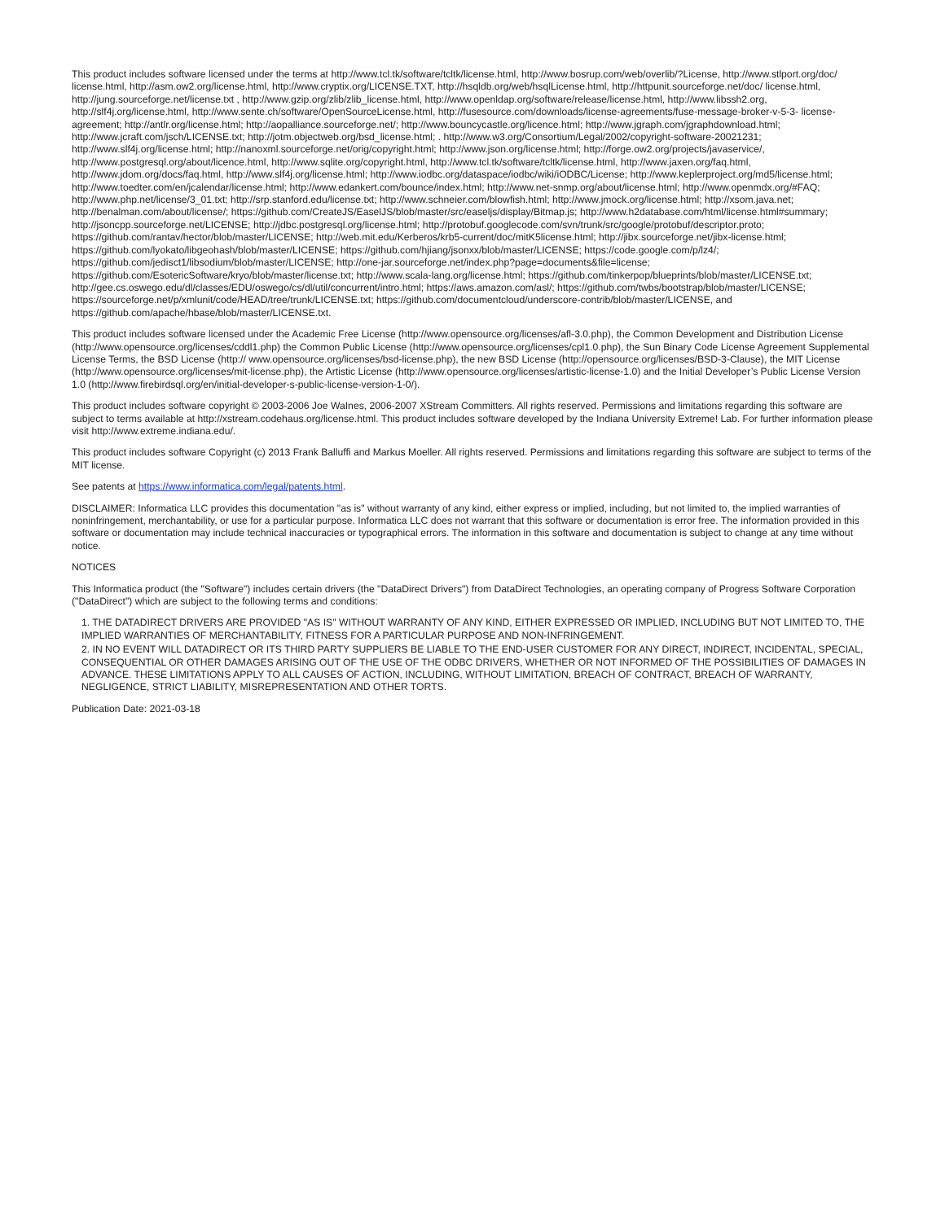This product includes software licensed under the terms at http://www.tcl.tk/software/tcltk/license.html, http://www.bosrup.com/web/overlib/?License, http://www.stlport.org/doc/ license.html, http://asm.ow2.org/license.html, http://www.cryptix.org/LICENSE.TXT, http://hsqldb.org/web/hsqlLicense.html, http://httpunit.sourceforge.net/doc/ license.html, http://jung.sourceforge.net/license.txt , http://www.gzip.org/zlib/zlib_license.html, http://www.openldap.org/software/release/license.html, http://www.libssh2.org, http://slf4j.org/license.html, http://www.sente.ch/software/OpenSourceLicense.html, http://fusesource.com/downloads/license-agreements/fuse-message-broker-v-5-3- license-agreement; http://antlr.org/license.html; http://aopalliance.sourceforge.net/; http://www.bouncycastle.org/licence.html; http://www.jgraph.com/jgraphdownload.html; http://www.jcraft.com/jsch/LICENSE.txt; http://jotm.objectweb.org/bsd_license.html; . http://www.w3.org/Consortium/Legal/2002/copyright-software-20021231; http://www.slf4j.org/license.html; http://nanoxml.sourceforge.net/orig/copyright.html; http://www.json.org/license.html; http://forge.ow2.org/projects/javaservice/, http://www.postgresql.org/about/licence.html, http://www.sqlite.org/copyright.html, http://www.tcl.tk/software/tcltk/license.html, http://www.jaxen.org/faq.html, http://www.jdom.org/docs/faq.html, http://www.slf4j.org/license.html; http://www.iodbc.org/dataspace/iodbc/wiki/iODBC/License; http://www.keplerproject.org/md5/license.html; http://www.toedter.com/en/jcalendar/license.html; http://www.edankert.com/bounce/index.html; http://www.net-snmp.org/about/license.html; http://www.openmdx.org/#FAQ; http://www.php.net/license/3_01.txt; http://srp.stanford.edu/license.txt; http://www.schneier.com/blowfish.html; http://www.jmock.org/license.html; http://xsom.java.net; http://benalman.com/about/license/; https://github.com/CreateJS/EaselJS/blob/master/src/easeljs/display/Bitmap.js; http://www.h2database.com/html/license.html#summary; http://jsoncpp.sourceforge.net/LICENSE; http://jdbc.postgresql.org/license.html; http://protobuf.googlecode.com/svn/trunk/src/google/protobuf/descriptor.proto; https://github.com/rantav/hector/blob/master/LICENSE; http://web.mit.edu/Kerberos/krb5-current/doc/mitK5license.html; http://jibx.sourceforge.net/jibx-license.html; https://github.com/lyokato/libgeohash/blob/master/LICENSE; https://github.com/hjiang/jsonxx/blob/master/LICENSE; https://code.google.com/p/lz4/; https://github.com/jedisct1/libsodium/blob/master/LICENSE; http://one-jar.sourceforge.net/index.php?page=documents&file=license; https://github.com/EsotericSoftware/kryo/blob/master/license.txt; http://www.scala-lang.org/license.html; https://github.com/tinkerpop/blueprints/blob/master/LICENSE.txt; http://gee.cs.oswego.edu/dl/classes/EDU/oswego/cs/dl/util/concurrent/intro.html; https://aws.amazon.com/asl/; https://github.com/twbs/bootstrap/blob/master/LICENSE; https://sourceforge.net/p/xmlunit/code/HEAD/tree/trunk/LICENSE.txt; https://github.com/documentcloud/underscore-contrib/blob/master/LICENSE, and https://github.com/apache/hbase/blob/master/LICENSE.txt.
This product includes software licensed under the Academic Free License (http://www.opensource.org/licenses/afl-3.0.php), the Common Development and Distribution License (http://www.opensource.org/licenses/cddl1.php) the Common Public License (http://www.opensource.org/licenses/cpl1.0.php), the Sun Binary Code License Agreement Supplemental License Terms, the BSD License (http:// www.opensource.org/licenses/bsd-license.php), the new BSD License (http://opensource.org/licenses/BSD-3-Clause), the MIT License (http://www.opensource.org/licenses/mit-license.php), the Artistic License (http://www.opensource.org/licenses/artistic-license-1.0) and the Initial Developer’s Public License Version 1.0 (http://www.firebirdsql.org/en/initial-developer-s-public-license-version-1-0/).
This product includes software copyright © 2003-2006 Joe WaInes, 2006-2007 XStream Committers. All rights reserved. Permissions and limitations regarding this software are subject to terms available at http://xstream.codehaus.org/license.html. This product includes software developed by the Indiana University Extreme! Lab. For further information please visit http://www.extreme.indiana.edu/.
This product includes software Copyright (c) 2013 Frank Balluffi and Markus Moeller. All rights reserved. Permissions and limitations regarding this software are subject to terms of the MIT license.
See patents at https://www.informatica.com/legal/patents.html.
DISCLAIMER: Informatica LLC provides this documentation "as is" without warranty of any kind, either express or implied, including, but not limited to, the implied warranties of noninfringement, merchantability, or use for a particular purpose. Informatica LLC does not warrant that this software or documentation is error free. The information provided in this software or documentation may include technical inaccuracies or typographical errors. The information in this software and documentation is subject to change at any time without notice.
NOTICES
This Informatica product (the "Software") includes certain drivers (the "DataDirect Drivers") from DataDirect Technologies, an operating company of Progress Software Corporation ("DataDirect") which are subject to the following terms and conditions:
1. THE DATADIRECT DRIVERS ARE PROVIDED "AS IS" WITHOUT WARRANTY OF ANY KIND, EITHER EXPRESSED OR IMPLIED, INCLUDING BUT NOT LIMITED TO, THE IMPLIED WARRANTIES OF MERCHANTABILITY, FITNESS FOR A PARTICULAR PURPOSE AND NON-INFRINGEMENT.
2. IN NO EVENT WILL DATADIRECT OR ITS THIRD PARTY SUPPLIERS BE LIABLE TO THE END-USER CUSTOMER FOR ANY DIRECT, INDIRECT, INCIDENTAL, SPECIAL, CONSEQUENTIAL OR OTHER DAMAGES ARISING OUT OF THE USE OF THE ODBC DRIVERS, WHETHER OR NOT INFORMED OF THE POSSIBILITIES OF DAMAGES IN ADVANCE. THESE LIMITATIONS APPLY TO ALL CAUSES OF ACTION, INCLUDING, WITHOUT LIMITATION, BREACH OF CONTRACT, BREACH OF WARRANTY, NEGLIGENCE, STRICT LIABILITY, MISREPRESENTATION AND OTHER TORTS.
Publication Date: 2021-03-18